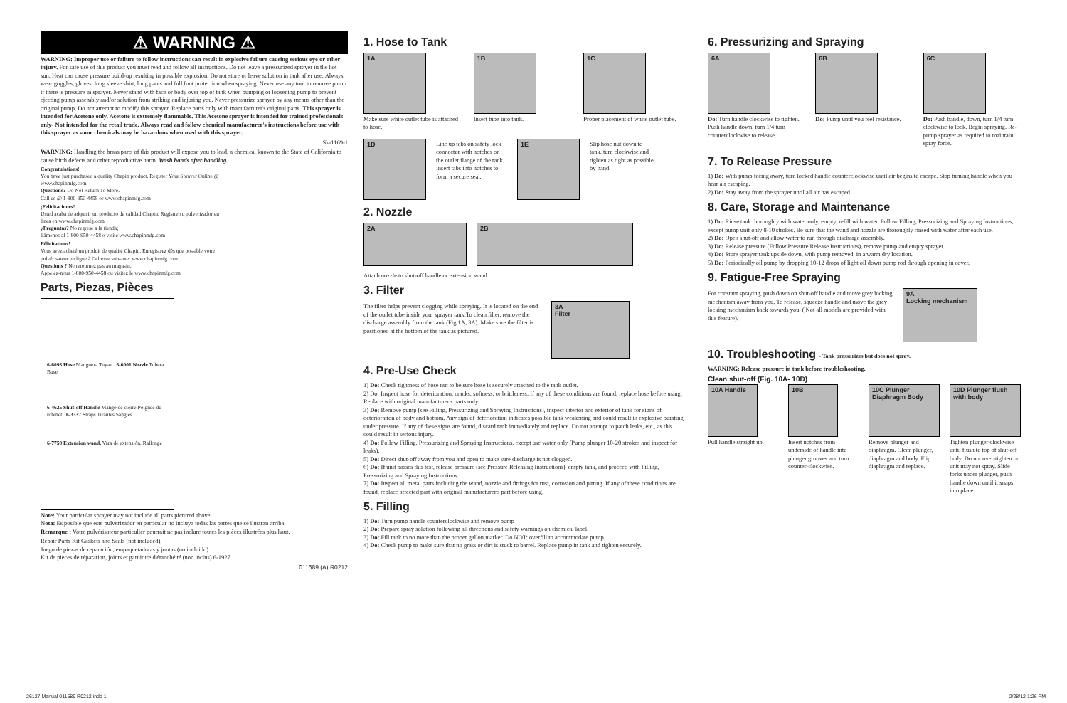⚠ WARNING ⚠
WARNING: Improper use or failure to follow instructions can result in explosive failure causing serious eye or other injury. For safe use of this product you must read and follow all instructions. Do not leave a pressurized sprayer in the hot sun. Heat can cause pressure build-up resulting in possible explosion. Do not store or leave solution in tank after use. Always wear goggles, gloves, long sleeve shirt, long pants and full foot protection when spraying. Never use any tool to remove pump if there is pressure in sprayer. Never stand with face or body over top of tank when pumping or loosening pump to prevent ejecting pump assembly and/or solution from striking and injuring you. Never pressurize sprayer by any means other than the original pump. Do not attempt to modify this sprayer. Replace parts only with manufacturer's original parts. This sprayer is intended for Acetone only. Acetone is extremely flammable. This Acetone sprayer is intended for trained professionals only- Not intended for the retail trade. Always read and follow chemical manufacturer's instructions before use with this sprayer as some chemicals may be hazardous when used with this sprayer.
Sk-1169-1
WARNING: Handling the brass parts of this product will expose you to lead, a chemical known to the State of California to cause birth defects and other reproductive harm. Wash hands after handling.
Congratulations!
You have just purchased a quality Chapin product. Register Your Sprayer Online @ www.chapinmfg.com
Questions? Do Not Return To Store.
Call us @ 1-800-950-4458 or www.chapinmfg.com
¡Felicitaciones!
Usted acaba de adquirir un producto de calidad Chapin. Registre su pulverizador en línea en www.chapinmfg.com
¿Preguntas? No regrese a la tienda;
llámenos al 1-800-950-4458 o visite www.chapinmfg.com
Félicitations!
Vous avez acheté un produit de qualité Chapin. Enregistrez dès que possible votre pulvérisateur en ligne à l'adresse suivante: www.chapinmfg.com
Questions ? Ne retournez pas au magasin.
Appelez-nous 1-800-950-4458 ou visitez le www.chapinmfg.com
Parts, Piezas, Pièces
6-6093 Hose Manguera Tuyau 6-6001 Nozzle Tobera Buse
6-4625 Shut-off Handle Mango de cierre Poignée du robinet 6-3337 Straps Tirantes Sangles
6-7750 Extension wand, Vara de extensión, Rallonge
Note: Your particular sprayer may not include all parts pictured above.
Nota: Es posible que este pulverizador en particular no incluya todas las partes que se ilustran arriba.
Remarque : Votre pulvérisateur particulier pourrait ne pas inclure toutes les pièces illustrées plus haut.
Repair Parts Kit Gaskets and Seals (not included),
Juego de piezas de reparación, empaquetaduras y juntas (no incluido)
Kit de pièces de réparation, joints et garniture d'étanchéité (non inclus) 6-1927
011689 (A) R0212
1. Hose to Tank
1A
Make sure white outlet tube is attached to hose.
1B
Insert tube into tank.
1C
Proper placement of white outlet tube.
1D
Line up tabs on safety lock connector with notches on the outlet flange of the tank. Insert tabs into notches to form a secure seal.
1E
Slip hose nut down to tank, turn clockwise and tighten as tight as possible by hand.
2. Nozzle
2A 2B
Attach nozzle to shut-off handle or extension wand.
3. Filter
The filter helps prevent clogging while spraying. It is located on the end of the outlet tube inside your sprayer tank.To clean filter, remove the discharge assembly from the tank (Fig.1A, 3A). Make sure the filter is positioned at the bottom of the tank as pictured.
3A
Filter
4. Pre-Use Check
1) Do: Check tightness of hose nut to be sure hose is securely attached to the tank outlet.
2) Do: Inspect hose for deterioration, cracks, softness, or brittleness. If any of these conditions are found, replace hose before using. Replace with original manufacturer's parts only.
3) Do: Remove pump (see Filling, Pressurizing and Spraying Instructions), inspect interior and exterior of tank for signs of deterioration of body and bottom. Any sign of deterioration indicates possible tank weakening and could result in explosive bursting under pressure. If any of these signs are found, discard tank immediately and replace. Do not attempt to patch leaks, etc., as this could result in serious injury.
4) Do: Follow Filling, Pressurizing and Spraying Instructions, except use water only (Pump plunger 10-20 strokes and inspect for leaks).
5) Do: Direct shut-off away from you and open to make sure discharge is not clogged.
6) Do: If unit passes this test, release pressure (see Pressure Releasing Instructions), empty tank, and proceed with Filling, Pressurizing and Spraying Instructions.
7) Do: Inspect all metal parts including the wand, nozzle and fittings for rust, corrosion and pitting. If any of these conditions are found, replace affected part with original manufacturer's part before using.
5. Filling
1) Do: Turn pump handle counterclockwise and remove pump
2) Do: Prepare spray solution following all directions and safety warnings on chemical label.
3) Do: Fill tank to no more than the proper gallon marker. Do NOT: overfill to accommodate pump.
4) Do: Check pump to make sure that no grass or dirt is stuck to barrel. Replace pump in tank and tighten securely.
6. Pressurizing and Spraying
6A
Do: Turn handle clockwise to tighten. Push handle down, turn 1/4 turn counterclockwise to release.
6B
Do: Pump until you feel resistance.
6C
Do: Push handle, down, turn 1/4 turn clockwise to lock. Begin spraying. Re-pump sprayer as required to maintain spray force.
7. To Release Pressure
1) Do: With pump facing away, turn locked handle counterclockwise until air begins to escape. Stop turning handle when you hear air escaping.
2) Do: Stay away from the sprayer until all air has escaped.
8. Care, Storage and Maintenance
1) Do: Rinse tank thoroughly with water only, empty, refill with water. Follow Filling, Pressurizing and Spraying Instructions, except pump unit only 8-10 strokes. Be sure that the wand and nozzle are thoroughly rinsed with water after each use.
2) Do: Open shut-off and allow water to run through discharge assembly.
3) Do: Release pressure (Follow Pressure Release Instructions), remove pump and empty sprayer.
4) Do: Store sprayer tank upside down, with pump removed, in a warm dry location.
5) Do: Periodically oil pump by dropping 10-12 drops of light oil down pump rod through opening in cover.
9. Fatigue-Free Spraying
For constant spraying, push down on shut-off handle and move grey locking mechanism away from you. To release, squeeze handle and move the grey locking mechanism back towards you. ( Not all models are provided with this feature).
9A
Locking mechanism
10. Troubleshooting - Tank pressurizes but does not spray.
WARNING: Release pressure in tank before troubleshooting.
Clean shut-off (Fig. 10A- 10D)
10A Handle
Pull handle straight up.
10B
Insert notches from underside of handle into plunger grooves and turn counter-clockwise.
10C Plunger Diaphragm Body
Remove plunger and diaphragm. Clean plunger, diaphragm and body. Flip diaphragm and replace.
10D Plunger flush with body
Tighten plunger clockwise until flush to top of shut-off body. Do not over-tighten or unit may not spray. Slide forks under plunger, push handle down until it snaps into place.
26127 Manual 011689 R0212.indd 1
2/28/12 1:26 PM